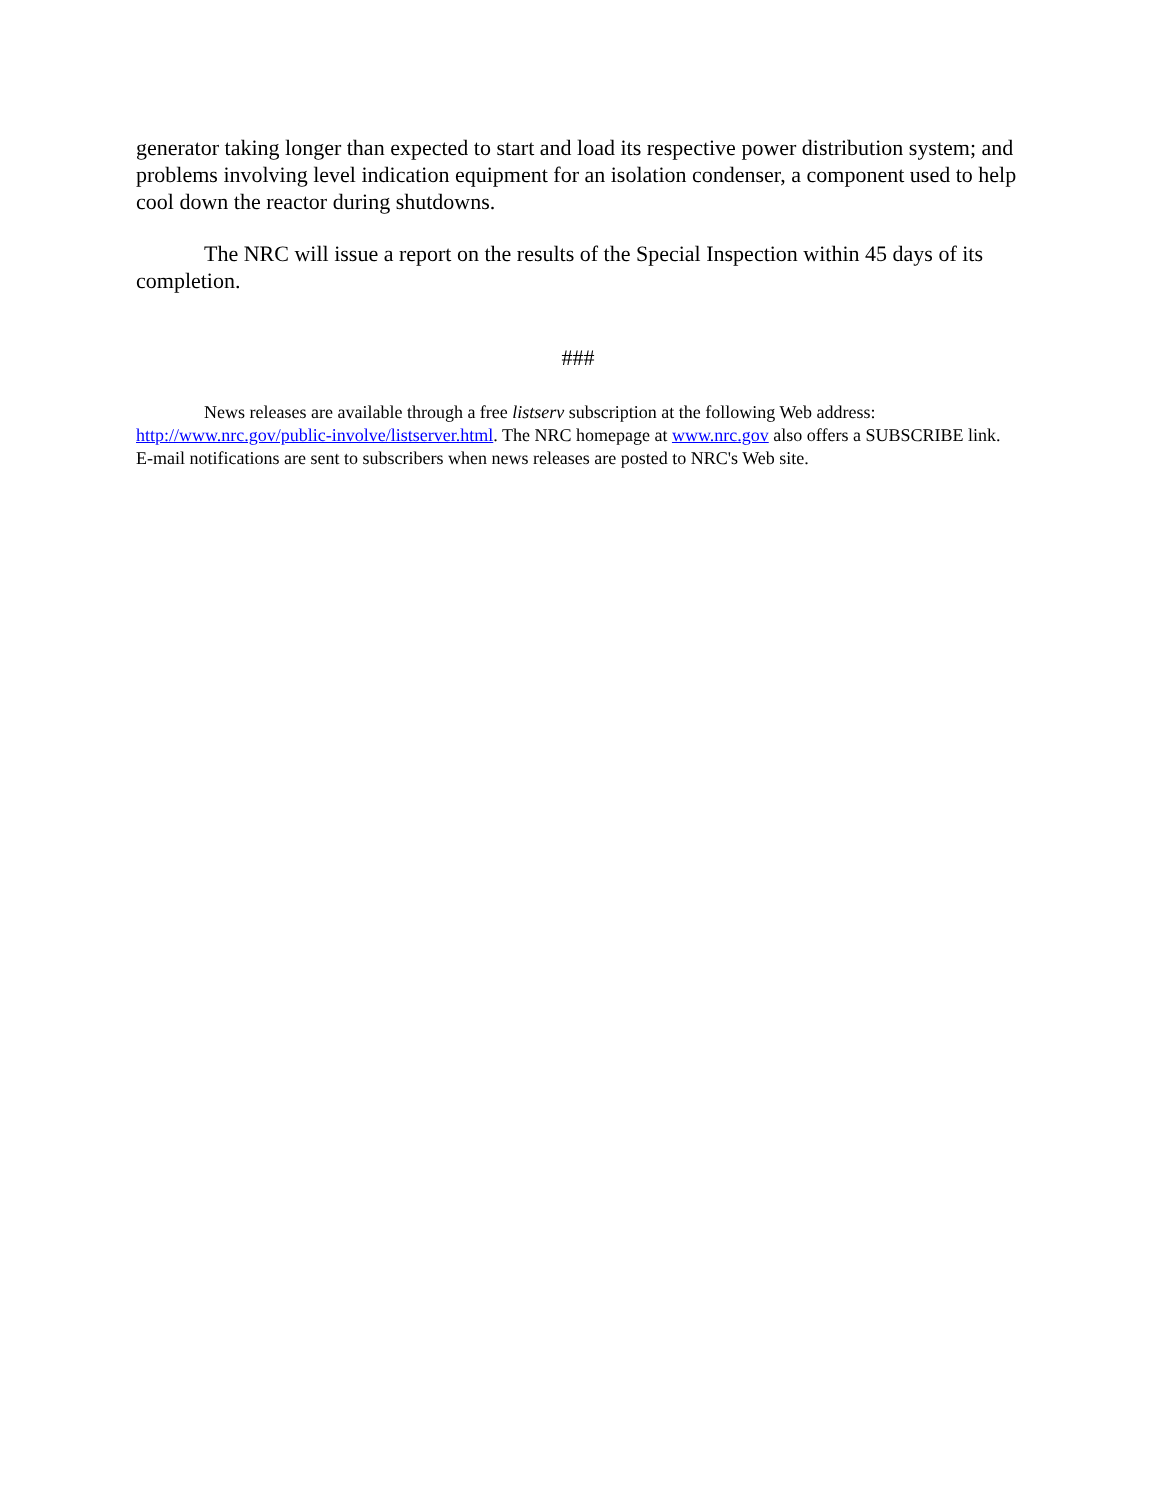generator taking longer than expected to start and load its respective power distribution system; and problems involving level indication equipment for an isolation condenser, a component used to help cool down the reactor during shutdowns.
The NRC will issue a report on the results of the Special Inspection within 45 days of its completion.
###
News releases are available through a free listserv subscription at the following Web address: http://www.nrc.gov/public-involve/listserver.html. The NRC homepage at www.nrc.gov also offers a SUBSCRIBE link. E-mail notifications are sent to subscribers when news releases are posted to NRC's Web site.